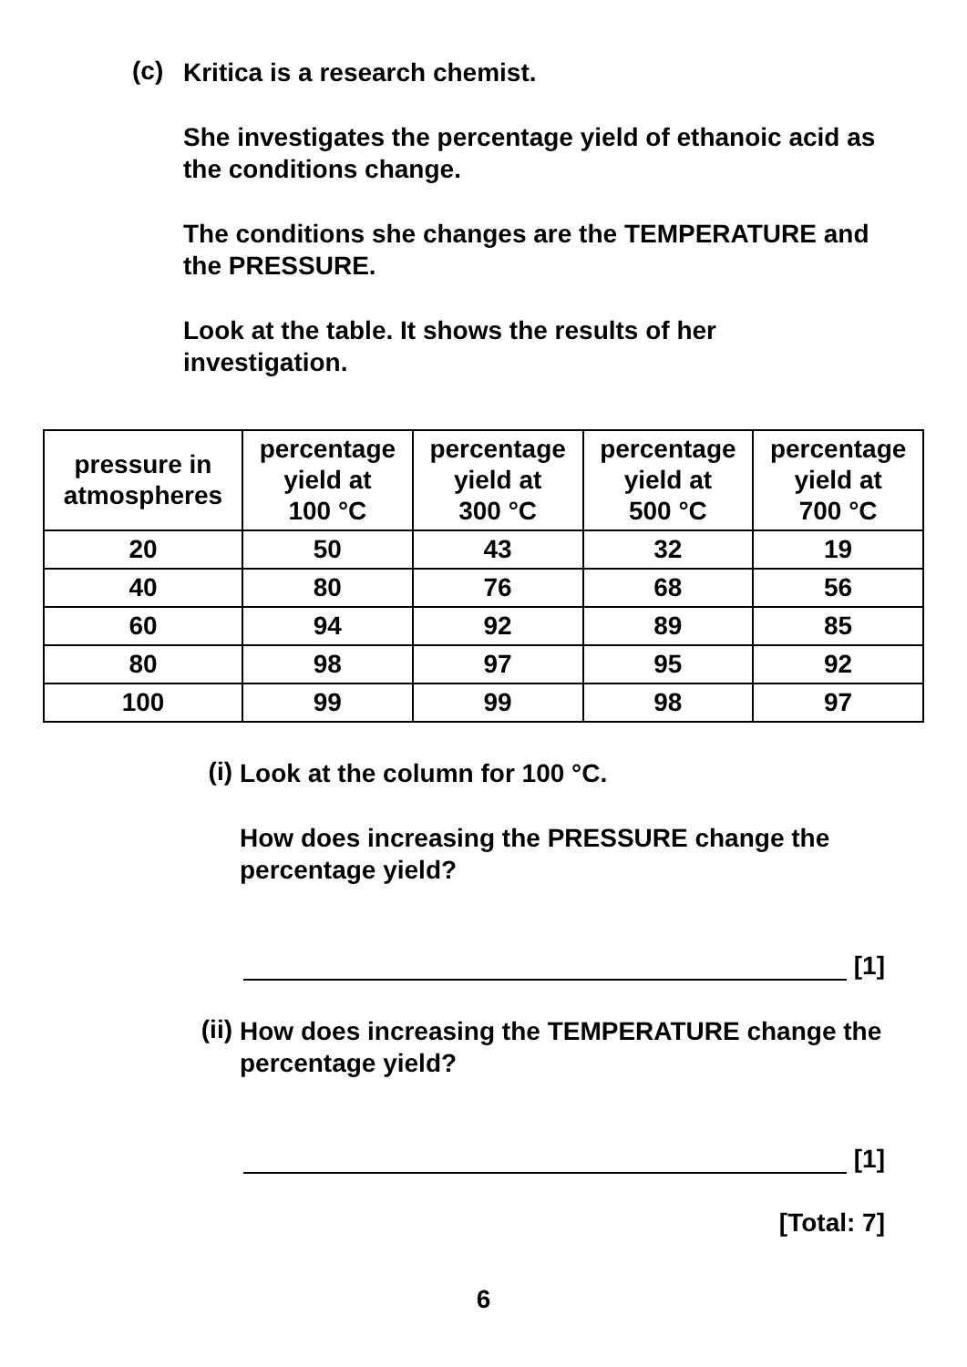(c)
Kritica is a research chemist.
She investigates the percentage yield of ethanoic acid as the conditions change.
The conditions she changes are the TEMPERATURE and the PRESSURE.
Look at the table. It shows the results of her investigation.
| pressure in atmospheres | percentage yield at 100 °C | percentage yield at 300 °C | percentage yield at 500 °C | percentage yield at 700 °C |
| --- | --- | --- | --- | --- |
| 20 | 50 | 43 | 32 | 19 |
| 40 | 80 | 76 | 68 | 56 |
| 60 | 94 | 92 | 89 | 85 |
| 80 | 98 | 97 | 95 | 92 |
| 100 | 99 | 99 | 98 | 97 |
(i)
Look at the column for 100 °C.
How does increasing the PRESSURE change the percentage yield?
[1]
(ii)
How does increasing the TEMPERATURE change the percentage yield?
[1]
[Total: 7]
6